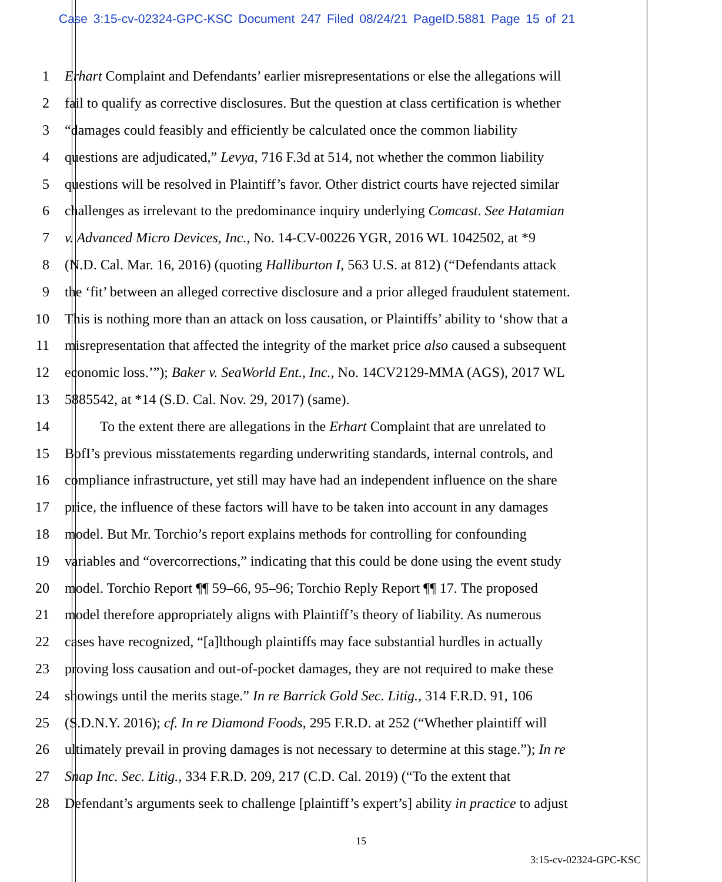Case 3:15-cv-02324-GPC-KSC Document 247 Filed 08/24/21 PageID.5881 Page 15 of 21
1 Erhart Complaint and Defendants’ earlier misrepresentations or else the allegations will
2 fail to qualify as corrective disclosures. But the question at class certification is whether
3 “damages could feasibly and efficiently be calculated once the common liability
4 questions are adjudicated,” Levya, 716 F.3d at 514, not whether the common liability
5 questions will be resolved in Plaintiff’s favor. Other district courts have rejected similar
6 challenges as irrelevant to the predominance inquiry underlying Comcast. See Hatamian
7 v. Advanced Micro Devices, Inc., No. 14-CV-00226 YGR, 2016 WL 1042502, at *9
8 (N.D. Cal. Mar. 16, 2016) (quoting Halliburton I, 563 U.S. at 812) (“Defendants attack
9 the ‘fit’ between an alleged corrective disclosure and a prior alleged fraudulent statement.
10 This is nothing more than an attack on loss causation, or Plaintiffs’ ability to ‘show that a
11 misrepresentation that affected the integrity of the market price also caused a subsequent
12 economic loss.’”); Baker v. SeaWorld Ent., Inc., No. 14CV2129-MMA (AGS), 2017 WL
13 5885542, at *14 (S.D. Cal. Nov. 29, 2017) (same).
14   To the extent there are allegations in the Erhart Complaint that are unrelated to
15 BofI’s previous misstatements regarding underwriting standards, internal controls, and
16 compliance infrastructure, yet still may have had an independent influence on the share
17 price, the influence of these factors will have to be taken into account in any damages
18 model. But Mr. Torchio’s report explains methods for controlling for confounding
19 variables and “overcorrections,” indicating that this could be done using the event study
20 model. Torchio Report ¶¶ 59–66, 95–96; Torchio Reply Report ¶¶ 17. The proposed
21 model therefore appropriately aligns with Plaintiff’s theory of liability. As numerous
22 cases have recognized, “[a]lthough plaintiffs may face substantial hurdles in actually
23 proving loss causation and out-of-pocket damages, they are not required to make these
24 showings until the merits stage.” In re Barrick Gold Sec. Litig., 314 F.R.D. 91, 106
25 (S.D.N.Y. 2016); cf. In re Diamond Foods, 295 F.R.D. at 252 (“Whether plaintiff will
26 ultimately prevail in proving damages is not necessary to determine at this stage.”); In re
27 Snap Inc. Sec. Litig., 334 F.R.D. 209, 217 (C.D. Cal. 2019) (“To the extent that
28 Defendant’s arguments seek to challenge [plaintiff’s expert’s] ability in practice to adjust
15
3:15-cv-02324-GPC-KSC